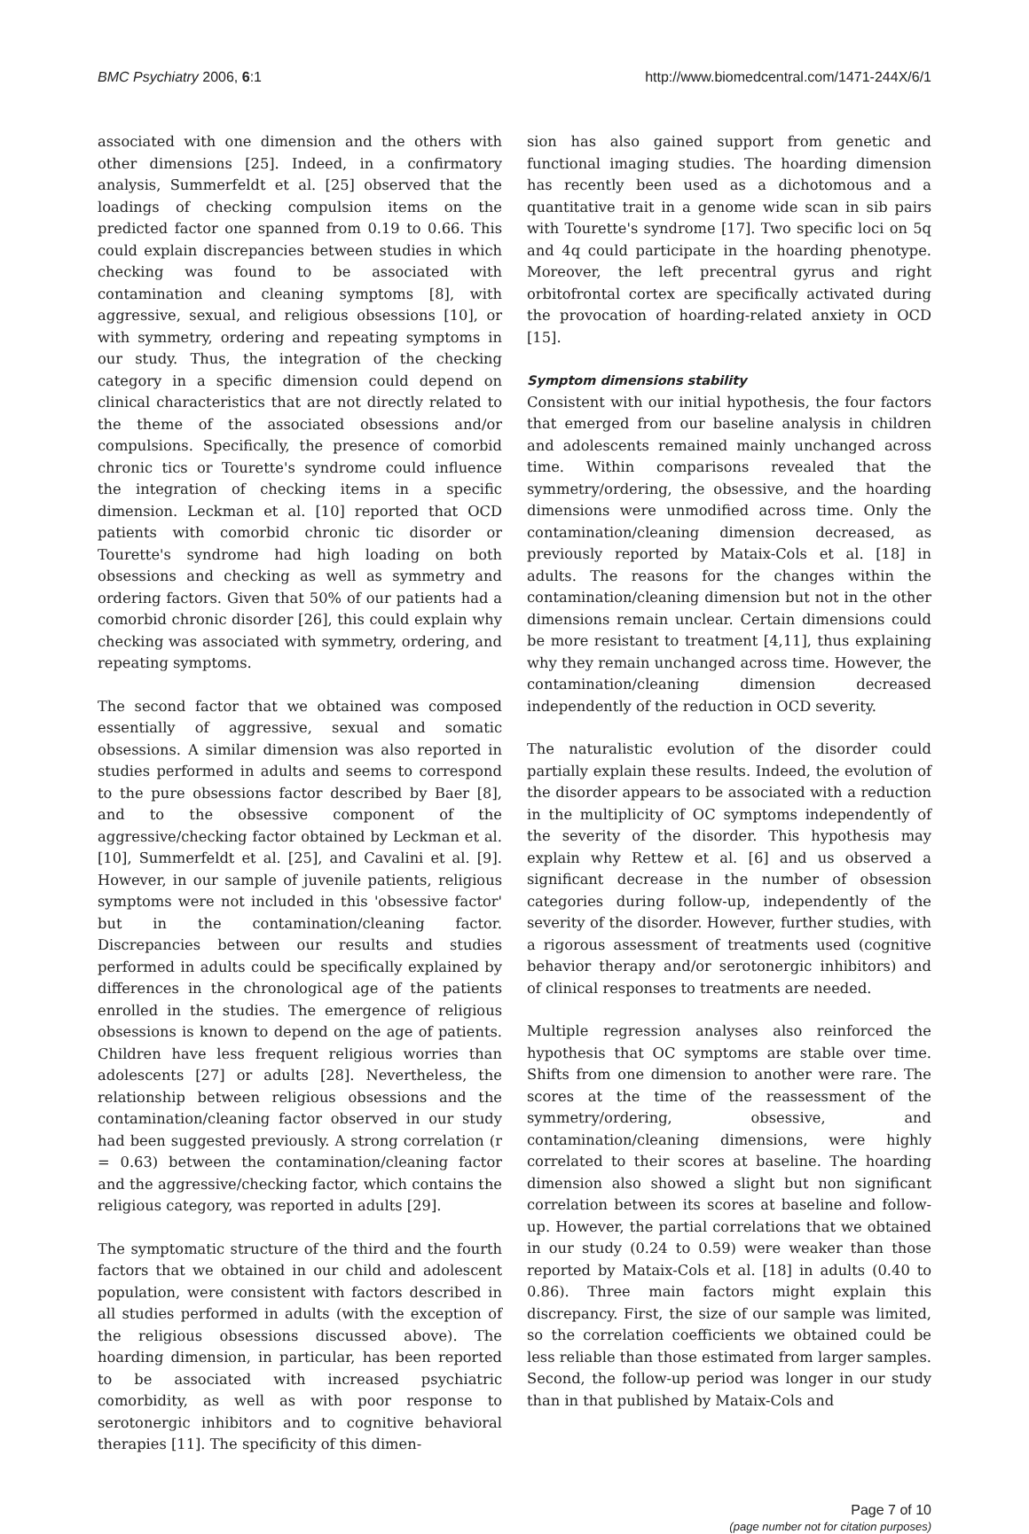BMC Psychiatry 2006, 6:1 http://www.biomedcentral.com/1471-244X/6/1
associated with one dimension and the others with other dimensions [25]. Indeed, in a confirmatory analysis, Summerfeldt et al. [25] observed that the loadings of checking compulsion items on the predicted factor one spanned from 0.19 to 0.66. This could explain discrepancies between studies in which checking was found to be associated with contamination and cleaning symptoms [8], with aggressive, sexual, and religious obsessions [10], or with symmetry, ordering and repeating symptoms in our study. Thus, the integration of the checking category in a specific dimension could depend on clinical characteristics that are not directly related to the theme of the associated obsessions and/or compulsions. Specifically, the presence of comorbid chronic tics or Tourette's syndrome could influence the integration of checking items in a specific dimension. Leckman et al. [10] reported that OCD patients with comorbid chronic tic disorder or Tourette's syndrome had high loading on both obsessions and checking as well as symmetry and ordering factors. Given that 50% of our patients had a comorbid chronic disorder [26], this could explain why checking was associated with symmetry, ordering, and repeating symptoms.
The second factor that we obtained was composed essentially of aggressive, sexual and somatic obsessions. A similar dimension was also reported in studies performed in adults and seems to correspond to the pure obsessions factor described by Baer [8], and to the obsessive component of the aggressive/checking factor obtained by Leckman et al. [10], Summerfeldt et al. [25], and Cavalini et al. [9]. However, in our sample of juvenile patients, religious symptoms were not included in this 'obsessive factor' but in the contamination/cleaning factor. Discrepancies between our results and studies performed in adults could be specifically explained by differences in the chronological age of the patients enrolled in the studies. The emergence of religious obsessions is known to depend on the age of patients. Children have less frequent religious worries than adolescents [27] or adults [28]. Nevertheless, the relationship between religious obsessions and the contamination/cleaning factor observed in our study had been suggested previously. A strong correlation (r = 0.63) between the contamination/cleaning factor and the aggressive/checking factor, which contains the religious category, was reported in adults [29].
The symptomatic structure of the third and the fourth factors that we obtained in our child and adolescent population, were consistent with factors described in all studies performed in adults (with the exception of the religious obsessions discussed above). The hoarding dimension, in particular, has been reported to be associated with increased psychiatric comorbidity, as well as with poor response to serotonergic inhibitors and to cognitive behavioral therapies [11]. The specificity of this dimen-
sion has also gained support from genetic and functional imaging studies. The hoarding dimension has recently been used as a dichotomous and a quantitative trait in a genome wide scan in sib pairs with Tourette's syndrome [17]. Two specific loci on 5q and 4q could participate in the hoarding phenotype. Moreover, the left precentral gyrus and right orbitofrontal cortex are specifically activated during the provocation of hoarding-related anxiety in OCD [15].
Symptom dimensions stability
Consistent with our initial hypothesis, the four factors that emerged from our baseline analysis in children and adolescents remained mainly unchanged across time. Within comparisons revealed that the symmetry/ordering, the obsessive, and the hoarding dimensions were unmodified across time. Only the contamination/cleaning dimension decreased, as previously reported by Mataix-Cols et al. [18] in adults. The reasons for the changes within the contamination/cleaning dimension but not in the other dimensions remain unclear. Certain dimensions could be more resistant to treatment [4,11], thus explaining why they remain unchanged across time. However, the contamination/cleaning dimension decreased independently of the reduction in OCD severity.
The naturalistic evolution of the disorder could partially explain these results. Indeed, the evolution of the disorder appears to be associated with a reduction in the multiplicity of OC symptoms independently of the severity of the disorder. This hypothesis may explain why Rettew et al. [6] and us observed a significant decrease in the number of obsession categories during follow-up, independently of the severity of the disorder. However, further studies, with a rigorous assessment of treatments used (cognitive behavior therapy and/or serotonergic inhibitors) and of clinical responses to treatments are needed.
Multiple regression analyses also reinforced the hypothesis that OC symptoms are stable over time. Shifts from one dimension to another were rare. The scores at the time of the reassessment of the symmetry/ordering, obsessive, and contamination/cleaning dimensions, were highly correlated to their scores at baseline. The hoarding dimension also showed a slight but non significant correlation between its scores at baseline and follow-up. However, the partial correlations that we obtained in our study (0.24 to 0.59) were weaker than those reported by Mataix-Cols et al. [18] in adults (0.40 to 0.86). Three main factors might explain this discrepancy. First, the size of our sample was limited, so the correlation coefficients we obtained could be less reliable than those estimated from larger samples. Second, the follow-up period was longer in our study than in that published by Mataix-Cols and
Page 7 of 10
(page number not for citation purposes)